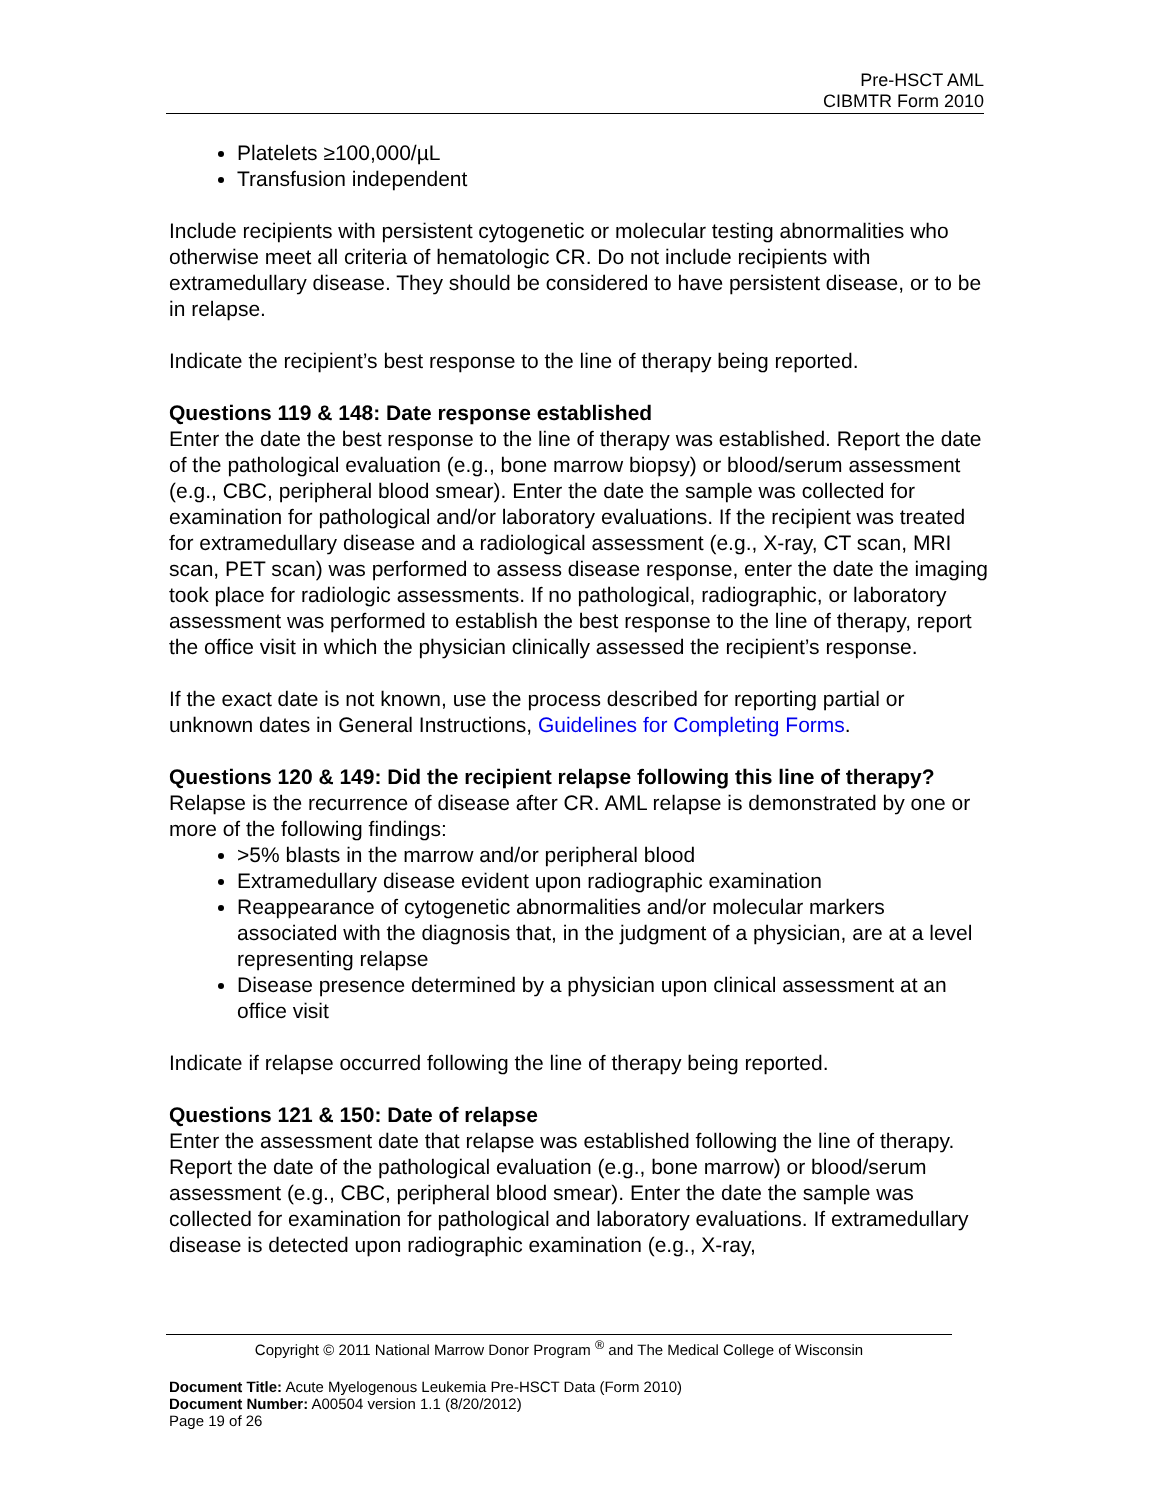Pre-HSCT AML
CIBMTR Form 2010
Platelets ≥100,000/µL
Transfusion independent
Include recipients with persistent cytogenetic or molecular testing abnormalities who otherwise meet all criteria of hematologic CR. Do not include recipients with extramedullary disease. They should be considered to have persistent disease, or to be in relapse.
Indicate the recipient’s best response to the line of therapy being reported.
Questions 119 & 148: Date response established
Enter the date the best response to the line of therapy was established. Report the date of the pathological evaluation (e.g., bone marrow biopsy) or blood/serum assessment (e.g., CBC, peripheral blood smear). Enter the date the sample was collected for examination for pathological and/or laboratory evaluations. If the recipient was treated for extramedullary disease and a radiological assessment (e.g., X-ray, CT scan, MRI scan, PET scan) was performed to assess disease response, enter the date the imaging took place for radiologic assessments. If no pathological, radiographic, or laboratory assessment was performed to establish the best response to the line of therapy, report the office visit in which the physician clinically assessed the recipient’s response.
If the exact date is not known, use the process described for reporting partial or unknown dates in General Instructions, Guidelines for Completing Forms.
Questions 120 & 149: Did the recipient relapse following this line of therapy?
Relapse is the recurrence of disease after CR. AML relapse is demonstrated by one or more of the following findings:
>5% blasts in the marrow and/or peripheral blood
Extramedullary disease evident upon radiographic examination
Reappearance of cytogenetic abnormalities and/or molecular markers associated with the diagnosis that, in the judgment of a physician, are at a level representing relapse
Disease presence determined by a physician upon clinical assessment at an office visit
Indicate if relapse occurred following the line of therapy being reported.
Questions 121 & 150: Date of relapse
Enter the assessment date that relapse was established following the line of therapy. Report the date of the pathological evaluation (e.g., bone marrow) or blood/serum assessment (e.g., CBC, peripheral blood smear). Enter the date the sample was collected for examination for pathological and laboratory evaluations. If extramedullary disease is detected upon radiographic examination (e.g., X-ray,
Copyright © 2011 National Marrow Donor Program <sup>®</sup> and The Medical College of Wisconsin
Document Title: Acute Myelogenous Leukemia Pre-HSCT Data (Form 2010)
Document Number: A00504 version 1.1 (8/20/2012)
Page 19 of 26